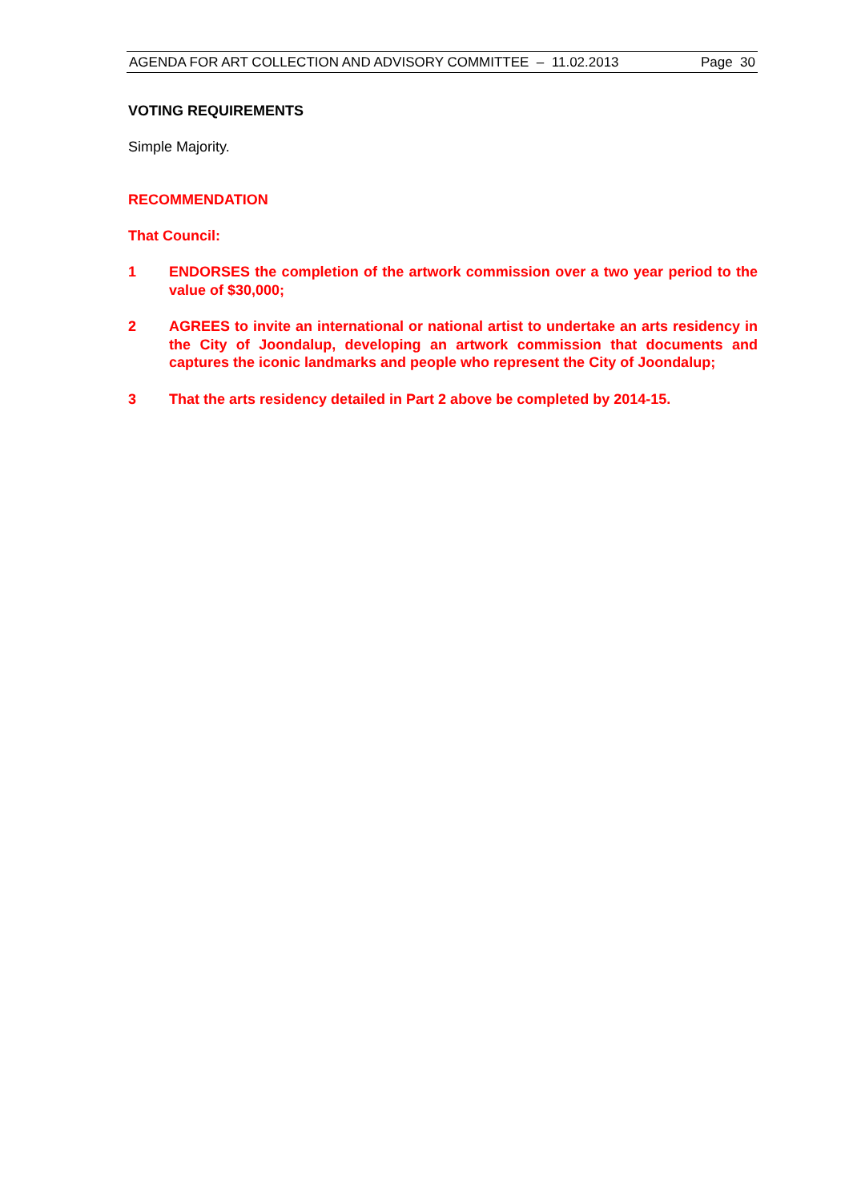AGENDA FOR ART COLLECTION AND ADVISORY COMMITTEE – 11.02.2013 Page 30
VOTING REQUIREMENTS
Simple Majority.
RECOMMENDATION
That Council:
1 ENDORSES the completion of the artwork commission over a two year period to the value of $30,000;
2 AGREES to invite an international or national artist to undertake an arts residency in the City of Joondalup, developing an artwork commission that documents and captures the iconic landmarks and people who represent the City of Joondalup;
3 That the arts residency detailed in Part 2 above be completed by 2014-15.